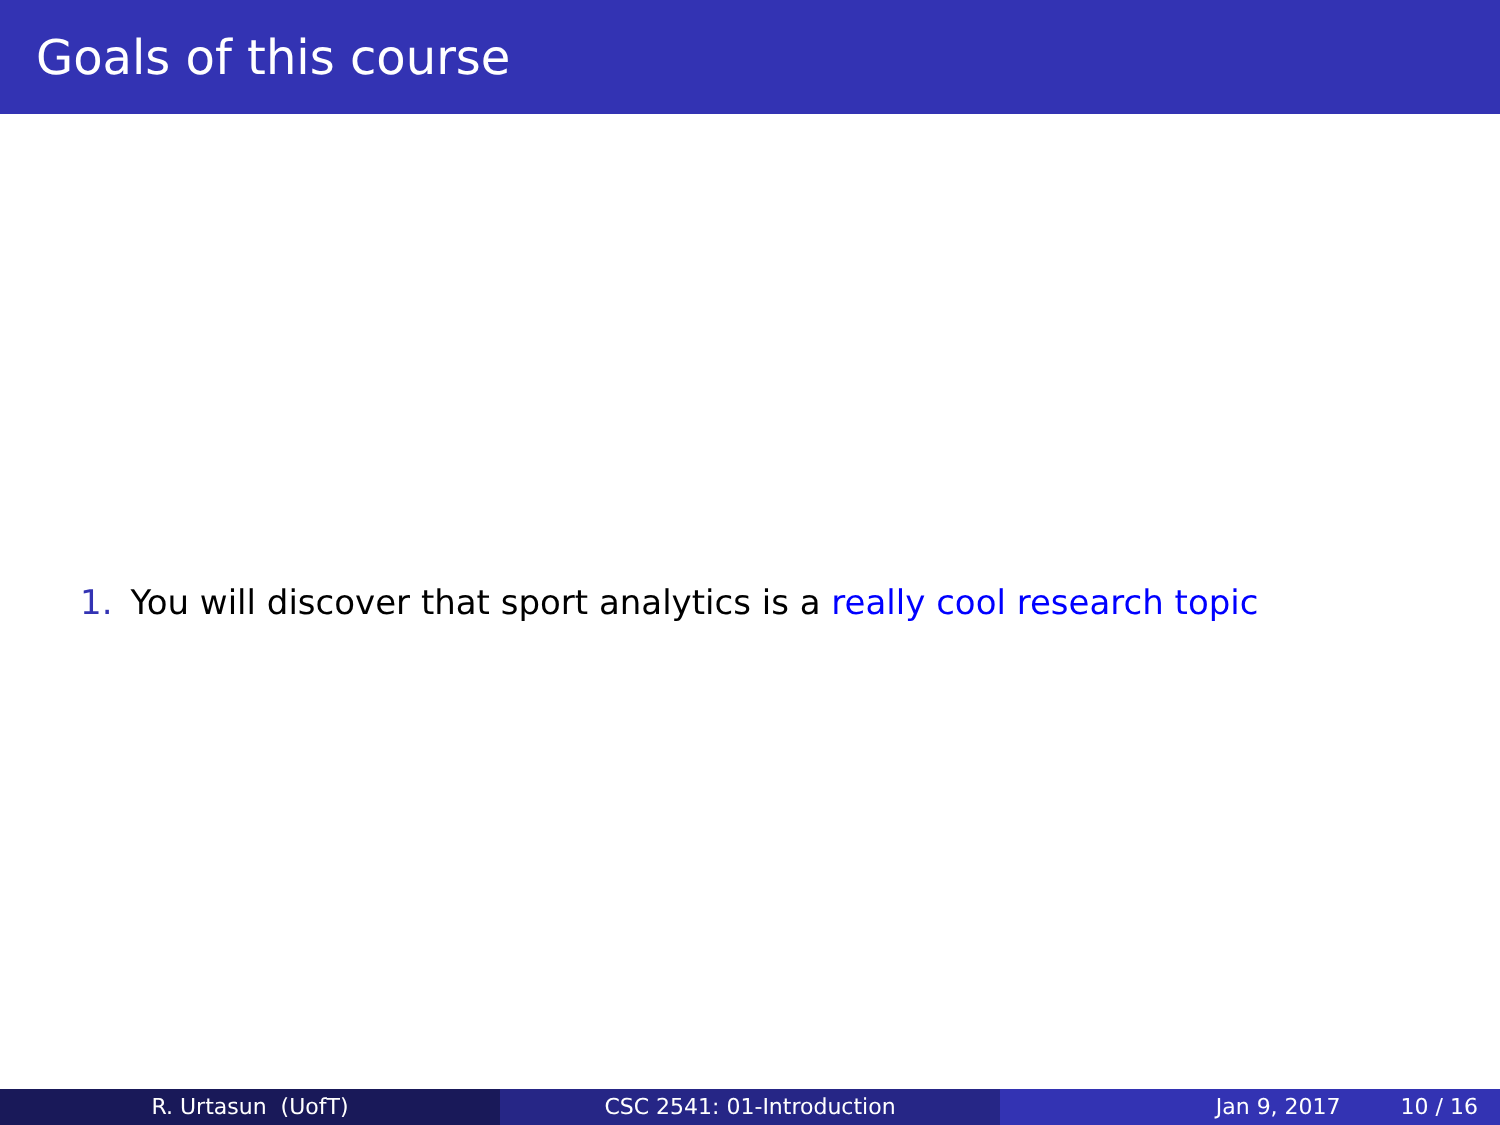Goals of this course
1. You will discover that sport analytics is a really cool research topic
R. Urtasun (UofT) CSC 2541: 01-Introduction Jan 9, 2017 10 / 16